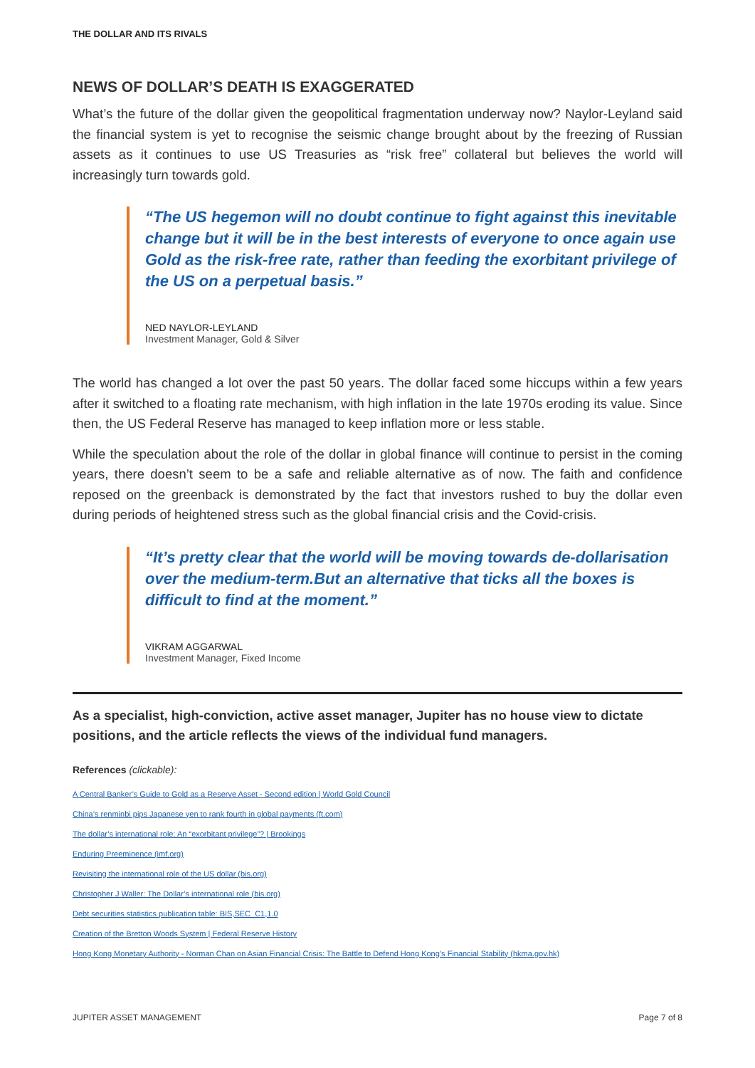THE DOLLAR AND ITS RIVALS
NEWS OF DOLLAR’S DEATH IS EXAGGERATED
What’s the future of the dollar given the geopolitical fragmentation underway now? Naylor-Leyland said the financial system is yet to recognise the seismic change brought about by the freezing of Russian assets as it continues to use US Treasuries as “risk free” collateral but believes the world will increasingly turn towards gold.
“The US hegemon will no doubt continue to fight against this inevitable change but it will be in the best interests of everyone to once again use Gold as the risk-free rate, rather than feeding the exorbitant privilege of the US on a perpetual basis.”
NED NAYLOR-LEYLAND
Investment Manager, Gold & Silver
The world has changed a lot over the past 50 years. The dollar faced some hiccups within a few years after it switched to a floating rate mechanism, with high inflation in the late 1970s eroding its value. Since then, the US Federal Reserve has managed to keep inflation more or less stable.
While the speculation about the role of the dollar in global finance will continue to persist in the coming years, there doesn’t seem to be a safe and reliable alternative as of now. The faith and confidence reposed on the greenback is demonstrated by the fact that investors rushed to buy the dollar even during periods of heightened stress such as the global financial crisis and the Covid-crisis.
“It’s pretty clear that the world will be moving towards de-dollarisation over the medium-term.But an alternative that ticks all the boxes is difficult to find at the moment.”
VIKRAM AGGARWAL
Investment Manager, Fixed Income
As a specialist, high-conviction, active asset manager, Jupiter has no house view to dictate positions, and the article reflects the views of the individual fund managers.
References (clickable):
A Central Banker’s Guide to Gold as a Reserve Asset - Second edition | World Gold Council
China’s renminbi pips Japanese yen to rank fourth in global payments (ft.com)
The dollar’s international role: An “exorbitant privilege”? | Brookings
Enduring Preeminence (imf.org)
Revisiting the international role of the US dollar (bis.org)
Christopher J Waller: The Dollar’s international role (bis.org)
Debt securities statistics publication table: BIS,SEC_C1,1.0
Creation of the Bretton Woods System | Federal Reserve History
Hong Kong Monetary Authority - Norman Chan on Asian Financial Crisis: The Battle to Defend Hong Kong’s Financial Stability (hkma.gov.hk)
JUPITER ASSET MANAGEMENT Page 7 of 8